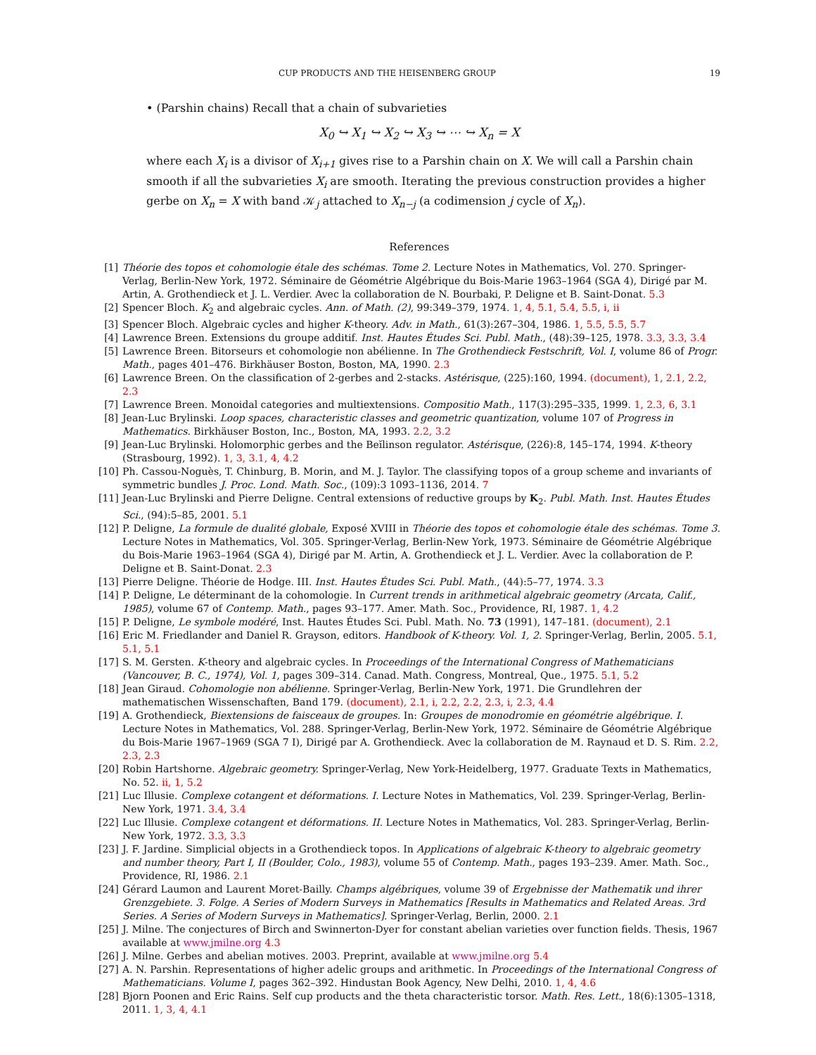CUP PRODUCTS AND THE HEISENBERG GROUP 19
• (Parshin chains) Recall that a chain of subvarieties
X<sub>0</sub> ↪ X<sub>1</sub> ↪ X<sub>2</sub> ↪ X<sub>3</sub> ↪ ⋯ ↪ X<sub>n</sub> = X
where each X<sub>i</sub> is a divisor of X<sub>i+1</sub> gives rise to a Parshin chain on X. We will call a Parshin chain smooth if all the subvarieties X<sub>i</sub> are smooth. Iterating the previous construction provides a higher gerbe on X<sub>n</sub> = X with band 𝒦<sub>j</sub> attached to X<sub>n−j</sub> (a codimension j cycle of X<sub>n</sub>).
References
[1] Théorie des topos et cohomologie étale des schémas. Tome 2. Lecture Notes in Mathematics, Vol. 270. Springer-Verlag, Berlin-New York, 1972. Séminaire de Géométrie Algébrique du Bois-Marie 1963–1964 (SGA 4), Dirigé par M. Artin, A. Grothendieck et J. L. Verdier. Avec la collaboration de N. Bourbaki, P. Deligne et B. Saint-Donat. 5.3
[2] Spencer Bloch. K<sub>2</sub> and algebraic cycles. Ann. of Math. (2), 99:349–379, 1974. 1, 4, 5.1, 5.4, 5.5, i, ii
[3] Spencer Bloch. Algebraic cycles and higher K-theory. Adv. in Math., 61(3):267–304, 1986. 1, 5.5, 5.5, 5.7
[4] Lawrence Breen. Extensions du groupe additif. Inst. Hautes Études Sci. Publ. Math., (48):39–125, 1978. 3.3, 3.3, 3.4
[5] Lawrence Breen. Bitorseurs et cohomologie non abélienne. In The Grothendieck Festschrift, Vol. I, volume 86 of Progr. Math., pages 401–476. Birkhäuser Boston, Boston, MA, 1990. 2.3
[6] Lawrence Breen. On the classification of 2-gerbes and 2-stacks. Astérisque, (225):160, 1994. (document), 1, 2.1, 2.2, 2.3
[7] Lawrence Breen. Monoidal categories and multiextensions. Compositio Math., 117(3):295–335, 1999. 1, 2.3, 6, 3.1
[8] Jean-Luc Brylinski. Loop spaces, characteristic classes and geometric quantization, volume 107 of Progress in Mathematics. Birkhäuser Boston, Inc., Boston, MA, 1993. 2.2, 3.2
[9] Jean-Luc Brylinski. Holomorphic gerbes and the Beĭlinson regulator. Astérisque, (226):8, 145–174, 1994. K-theory (Strasbourg, 1992). 1, 3, 3.1, 4, 4.2
[10] Ph. Cassou-Noguès, T. Chinburg, B. Morin, and M. J. Taylor. The classifying topos of a group scheme and invariants of symmetric bundles J. Proc. Lond. Math. Soc., (109):3 1093–1136, 2014. 7
[11] Jean-Luc Brylinski and Pierre Deligne. Central extensions of reductive groups by K<sub>2</sub>. Publ. Math. Inst. Hautes Études Sci., (94):5–85, 2001. 5.1
[12] P. Deligne, La formule de dualité globale, Exposé XVIII in Théorie des topos et cohomologie étale des schémas. Tome 3. Lecture Notes in Mathematics, Vol. 305. Springer-Verlag, Berlin-New York, 1973. Séminaire de Géométrie Algébrique du Bois-Marie 1963–1964 (SGA 4), Dirigé par M. Artin, A. Grothendieck et J. L. Verdier. Avec la collaboration de P. Deligne et B. Saint-Donat. 2.3
[13] Pierre Deligne. Théorie de Hodge. III. Inst. Hautes Études Sci. Publ. Math., (44):5–77, 1974. 3.3
[14] P. Deligne, Le déterminant de la cohomologie. In Current trends in arithmetical algebraic geometry (Arcata, Calif., 1985), volume 67 of Contemp. Math., pages 93–177. Amer. Math. Soc., Providence, RI, 1987. 1, 4.2
[15] P. Deligne, Le symbole modéré, Inst. Hautes Études Sci. Publ. Math. No. 73 (1991), 147–181. (document), 2.1
[16] Eric M. Friedlander and Daniel R. Grayson, editors. Handbook of K-theory. Vol. 1, 2. Springer-Verlag, Berlin, 2005. 5.1, 5.1, 5.1
[17] S. M. Gersten. K-theory and algebraic cycles. In Proceedings of the International Congress of Mathematicians (Vancouver, B. C., 1974), Vol. 1, pages 309–314. Canad. Math. Congress, Montreal, Que., 1975. 5.1, 5.2
[18] Jean Giraud. Cohomologie non abélienne. Springer-Verlag, Berlin-New York, 1971. Die Grundlehren der mathematischen Wissenschaften, Band 179. (document), 2.1, i, 2.2, 2.2, 2.3, i, 2.3, 4.4
[19] A. Grothendieck, Biextensions de faisceaux de groupes. In: Groupes de monodromie en géométrie algébrique. I. Lecture Notes in Mathematics, Vol. 288. Springer-Verlag, Berlin-New York, 1972. Séminaire de Géométrie Algébrique du Bois-Marie 1967–1969 (SGA 7 I), Dirigé par A. Grothendieck. Avec la collaboration de M. Raynaud et D. S. Rim. 2.2, 2.3, 2.3
[20] Robin Hartshorne. Algebraic geometry. Springer-Verlag, New York-Heidelberg, 1977. Graduate Texts in Mathematics, No. 52. ii, 1, 5.2
[21] Luc Illusie. Complexe cotangent et déformations. I. Lecture Notes in Mathematics, Vol. 239. Springer-Verlag, Berlin-New York, 1971. 3.4, 3.4
[22] Luc Illusie. Complexe cotangent et déformations. II. Lecture Notes in Mathematics, Vol. 283. Springer-Verlag, Berlin-New York, 1972. 3.3, 3.3
[23] J. F. Jardine. Simplicial objects in a Grothendieck topos. In Applications of algebraic K-theory to algebraic geometry and number theory, Part I, II (Boulder, Colo., 1983), volume 55 of Contemp. Math., pages 193–239. Amer. Math. Soc., Providence, RI, 1986. 2.1
[24] Gérard Laumon and Laurent Moret-Bailly. Champs algébriques, volume 39 of Ergebnisse der Mathematik und ihrer Grenzgebiete. 3. Folge. A Series of Modern Surveys in Mathematics [Results in Mathematics and Related Areas. 3rd Series. A Series of Modern Surveys in Mathematics]. Springer-Verlag, Berlin, 2000. 2.1
[25] J. Milne. The conjectures of Birch and Swinnerton-Dyer for constant abelian varieties over function fields. Thesis, 1967 available at www.jmilne.org 4.3
[26] J. Milne. Gerbes and abelian motives. 2003. Preprint, available at www.jmilne.org 5.4
[27] A. N. Parshin. Representations of higher adelic groups and arithmetic. In Proceedings of the International Congress of Mathematicians. Volume I, pages 362–392. Hindustan Book Agency, New Delhi, 2010. 1, 4, 4.6
[28] Bjorn Poonen and Eric Rains. Self cup products and the theta characteristic torsor. Math. Res. Lett., 18(6):1305–1318, 2011. 1, 3, 4, 4.1